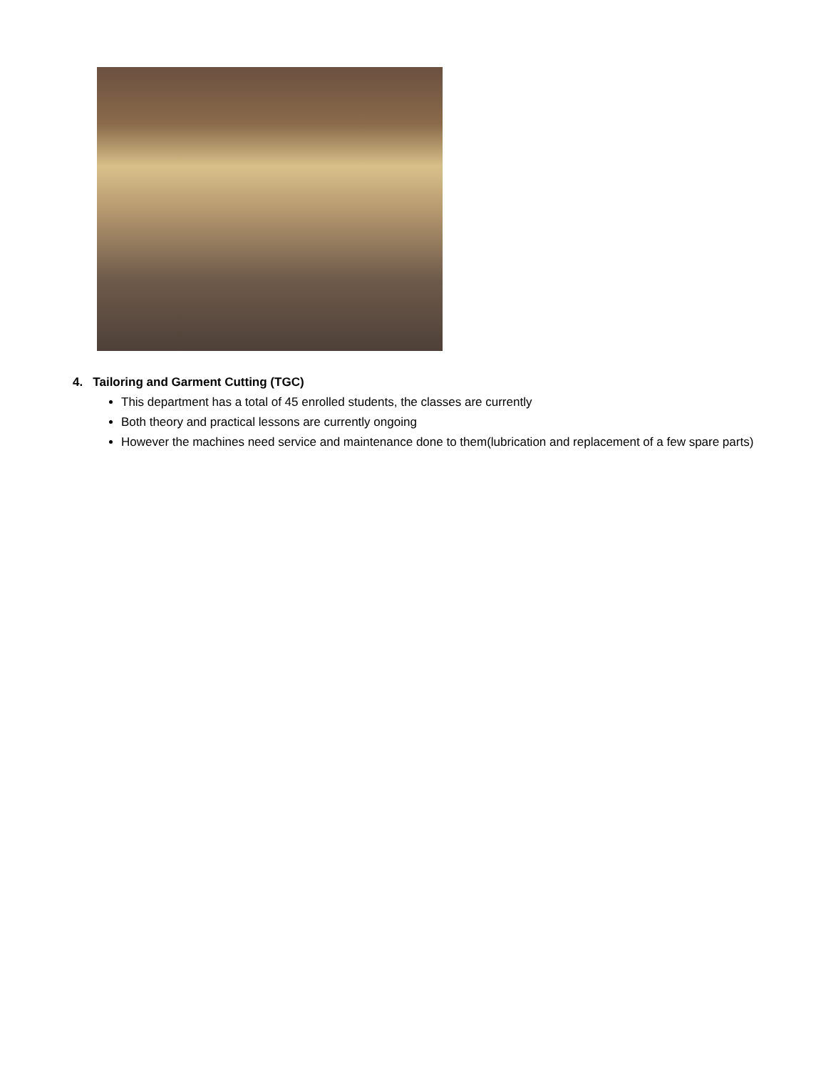4. Tailoring and Garment Cutting (TGC)
This department has a total of 45 enrolled students, the classes are currently
Both theory and practical lessons are currently ongoing
However the machines need service and maintenance done to them(lubrication and replacement of a few spare parts)